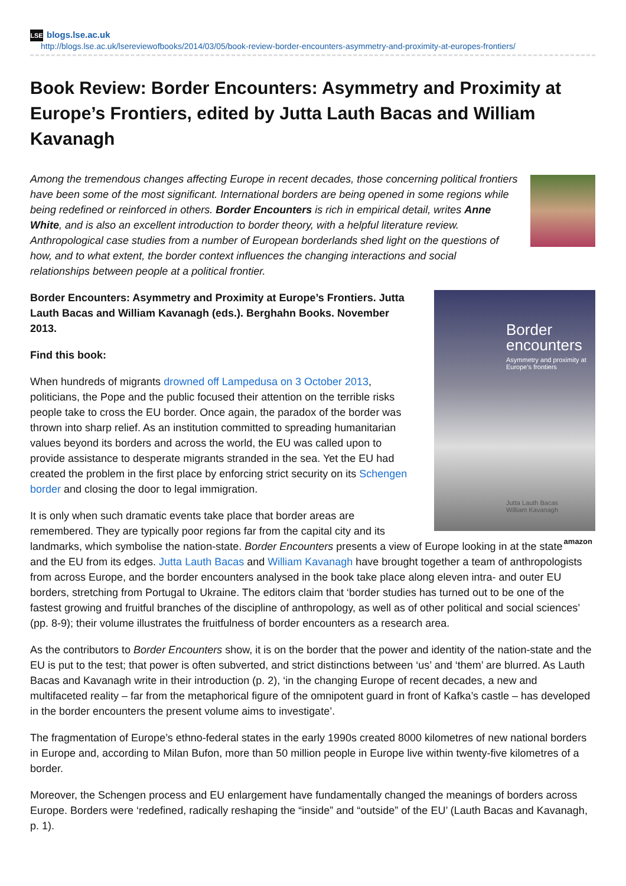LSE blogs.lse.ac.uk
http://blogs.lse.ac.uk/lsereviewofbooks/2014/03/05/book-review-border-encounters-asymmetry-and-proximity-at-europes-frontiers/
Book Review: Border Encounters: Asymmetry and Proximity at Europe’s Frontiers, edited by Jutta Lauth Bacas and William Kavanagh
Among the tremendous changes affecting Europe in recent decades, those concerning political frontiers have been some of the most significant. International borders are being opened in some regions while being redefined or reinforced in others. Border Encounters is rich in empirical detail, writes Anne White, and is also an excellent introduction to border theory, with a helpful literature review. Anthropological case studies from a number of European borderlands shed light on the questions of how, and to what extent, the border context influences the changing interactions and social relationships between people at a political frontier.
Border encounters
Asymmetry and proximity at Europe's frontiers
Jutta Lauth Bacas
William Kavanagh
Border Encounters: Asymmetry and Proximity at Europe’s Frontiers. Jutta Lauth Bacas and William Kavanagh (eds.). Berghahn Books. November 2013.
Find this book:
When hundreds of migrants drowned off Lampedusa on 3 October 2013, politicians, the Pope and the public focused their attention on the terrible risks people take to cross the EU border. Once again, the paradox of the border was thrown into sharp relief. As an institution committed to spreading humanitarian values beyond its borders and across the world, the EU was called upon to provide assistance to desperate migrants stranded in the sea. Yet the EU had created the problem in the first place by enforcing strict security on its Schengen border and closing the door to legal immigration.
amazon
It is only when such dramatic events take place that border areas are remembered. They are typically poor regions far from the capital city and its landmarks, which symbolise the nation-state. Border Encounters presents a view of Europe looking in at the state and the EU from its edges. Jutta Lauth Bacas and William Kavanagh have brought together a team of anthropologists from across Europe, and the border encounters analysed in the book take place along eleven intra- and outer EU borders, stretching from Portugal to Ukraine. The editors claim that ‘border studies has turned out to be one of the fastest growing and fruitful branches of the discipline of anthropology, as well as of other political and social sciences’ (pp. 8-9); their volume illustrates the fruitfulness of border encounters as a research area.
As the contributors to Border Encounters show, it is on the border that the power and identity of the nation-state and the EU is put to the test; that power is often subverted, and strict distinctions between ‘us’ and ‘them’ are blurred. As Lauth Bacas and Kavanagh write in their introduction (p. 2), ‘in the changing Europe of recent decades, a new and multifaceted reality – far from the metaphorical figure of the omnipotent guard in front of Kafka’s castle – has developed in the border encounters the present volume aims to investigate’.
The fragmentation of Europe’s ethno-federal states in the early 1990s created 8000 kilometres of new national borders in Europe and, according to Milan Bufon, more than 50 million people in Europe live within twenty-five kilometres of a border.
Moreover, the Schengen process and EU enlargement have fundamentally changed the meanings of borders across Europe. Borders were ‘redefined, radically reshaping the “inside” and “outside” of the EU’ (Lauth Bacas and Kavanagh, p. 1).